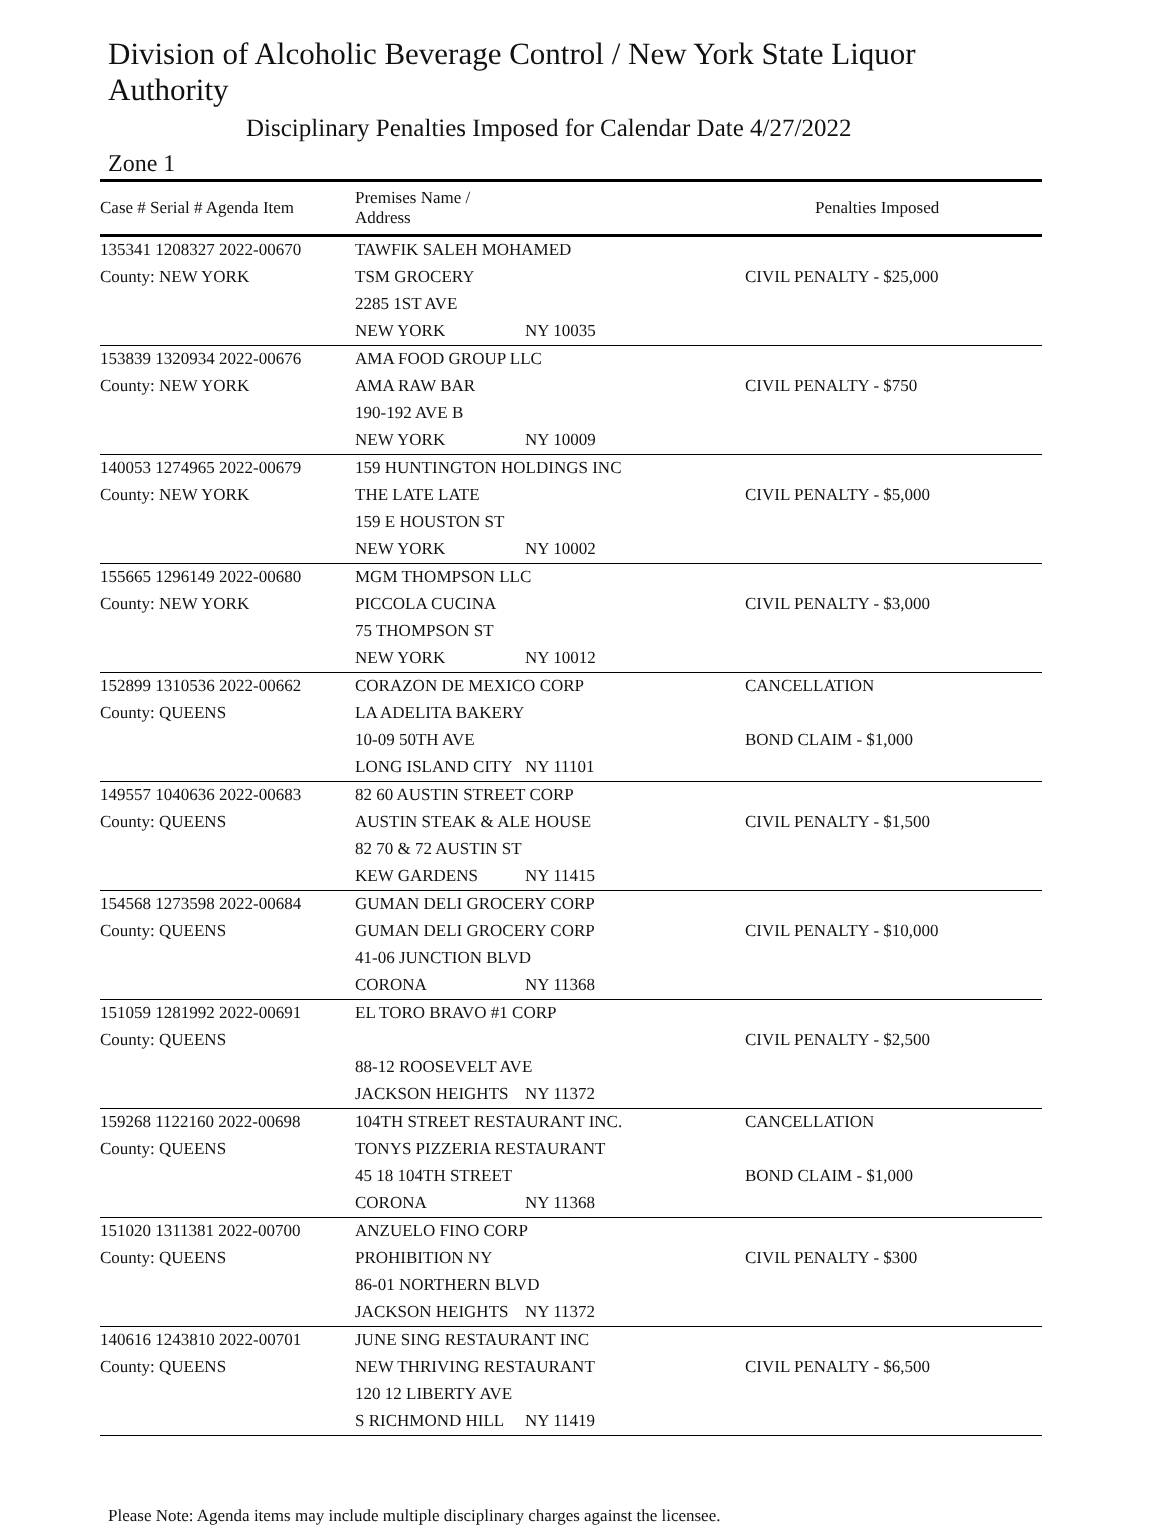Division of Alcoholic Beverage Control / New York State Liquor Authority
Disciplinary Penalties Imposed for Calendar Date 4/27/2022
Zone 1
| Case # Serial # Agenda Item | Premises Name / Address | | Penalties Imposed |
| --- | --- | --- | --- |
| 135341 1208327 2022-00670 | TAWFIK SALEH MOHAMED | | |
| County: NEW YORK | TSM GROCERY | | CIVIL PENALTY - $25,000 |
| | 2285 1ST AVE | | |
| | NEW YORK | NY 10035 | |
| 153839 1320934 2022-00676 | AMA FOOD GROUP LLC | | |
| County: NEW YORK | AMA RAW BAR | | CIVIL PENALTY - $750 |
| | 190-192 AVE B | | |
| | NEW YORK | NY 10009 | |
| 140053 1274965 2022-00679 | 159 HUNTINGTON HOLDINGS INC | | |
| County: NEW YORK | THE LATE LATE | | CIVIL PENALTY - $5,000 |
| | 159 E HOUSTON ST | | |
| | NEW YORK | NY 10002 | |
| 155665 1296149 2022-00680 | MGM THOMPSON LLC | | |
| County: NEW YORK | PICCOLA CUCINA | | CIVIL PENALTY - $3,000 |
| | 75 THOMPSON ST | | |
| | NEW YORK | NY 10012 | |
| 152899 1310536 2022-00662 | CORAZON DE MEXICO CORP | | CANCELLATION |
| County: QUEENS | LA ADELITA BAKERY | | |
| | 10-09 50TH AVE | | BOND CLAIM - $1,000 |
| | LONG ISLAND CITY | NY 11101 | |
| 149557 1040636 2022-00683 | 82 60 AUSTIN STREET CORP | | |
| County: QUEENS | AUSTIN STEAK & ALE HOUSE | | CIVIL PENALTY - $1,500 |
| | 82 70 & 72 AUSTIN ST | | |
| | KEW GARDENS | NY 11415 | |
| 154568 1273598 2022-00684 | GUMAN DELI GROCERY CORP | | |
| County: QUEENS | GUMAN DELI GROCERY CORP | | CIVIL PENALTY - $10,000 |
| | 41-06 JUNCTION BLVD | | |
| | CORONA | NY 11368 | |
| 151059 1281992 2022-00691 | EL TORO BRAVO #1 CORP | | |
| County: QUEENS | | | CIVIL PENALTY - $2,500 |
| | 88-12 ROOSEVELT AVE | | |
| | JACKSON HEIGHTS | NY 11372 | |
| 159268 1122160 2022-00698 | 104TH STREET RESTAURANT INC. | | CANCELLATION |
| County: QUEENS | TONYS PIZZERIA RESTAURANT | | |
| | 45 18 104TH STREET | | BOND CLAIM - $1,000 |
| | CORONA | NY 11368 | |
| 151020 1311381 2022-00700 | ANZUELO FINO CORP | | |
| County: QUEENS | PROHIBITION NY | | CIVIL PENALTY - $300 |
| | 86-01 NORTHERN BLVD | | |
| | JACKSON HEIGHTS | NY 11372 | |
| 140616 1243810 2022-00701 | JUNE SING RESTAURANT INC | | |
| County: QUEENS | NEW THRIVING RESTAURANT | | CIVIL PENALTY - $6,500 |
| | 120 12 LIBERTY AVE | | |
| | S RICHMOND HILL | NY 11419 | |
Please Note: Agenda items may include multiple disciplinary charges against the licensee.